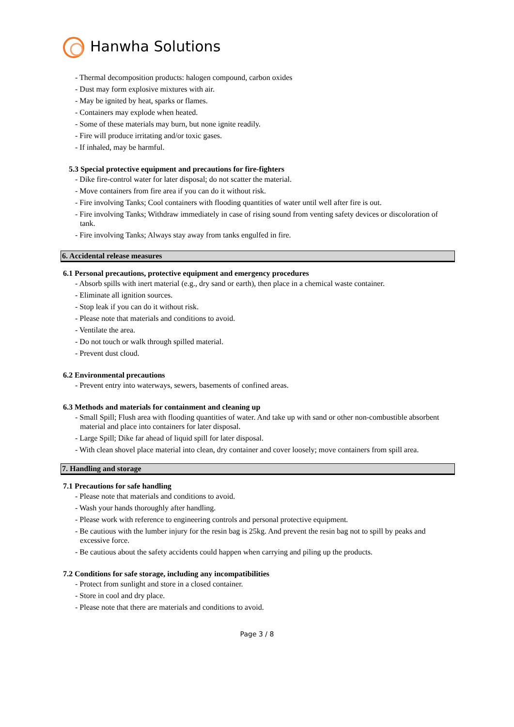Hanwha Solutions
- Thermal decomposition products: halogen compound, carbon oxides
- Dust may form explosive mixtures with air.
- May be ignited by heat, sparks or flames.
- Containers may explode when heated.
- Some of these materials may burn, but none ignite readily.
- Fire will produce irritating and/or toxic gases.
- If inhaled, may be harmful.
5.3 Special protective equipment and precautions for fire-fighters
- Dike fire-control water for later disposal; do not scatter the material.
- Move containers from fire area if you can do it without risk.
- Fire involving Tanks; Cool containers with flooding quantities of water until well after fire is out.
- Fire involving Tanks; Withdraw immediately in case of rising sound from venting safety devices or discoloration of tank.
- Fire involving Tanks; Always stay away from tanks engulfed in fire.
6. Accidental release measures
6.1 Personal precautions, protective equipment and emergency procedures
- Absorb spills with inert material (e.g., dry sand or earth), then place in a chemical waste container.
- Eliminate all ignition sources.
- Stop leak if you can do it without risk.
- Please note that materials and conditions to avoid.
- Ventilate the area.
- Do not touch or walk through spilled material.
- Prevent dust cloud.
6.2 Environmental precautions
- Prevent entry into waterways, sewers, basements of confined areas.
6.3 Methods and materials for containment and cleaning up
- Small Spill; Flush area with flooding quantities of water. And take up with sand or other non-combustible absorbent material and place into containers for later disposal.
- Large Spill; Dike far ahead of liquid spill for later disposal.
- With clean shovel place material into clean, dry container and cover loosely; move containers from spill area.
7. Handling and storage
7.1 Precautions for safe handling
- Please note that materials and conditions to avoid.
- Wash your hands thoroughly after handling.
- Please work with reference to engineering controls and personal protective equipment.
- Be cautious with the lumber injury for the resin bag is 25kg. And prevent the resin bag not to spill by peaks and excessive force.
- Be cautious about the safety accidents could happen when carrying and piling up the products.
7.2 Conditions for safe storage, including any incompatibilities
- Protect from sunlight and store in a closed container.
- Store in cool and dry place.
- Please note that there are materials and conditions to avoid.
Page 3 / 8